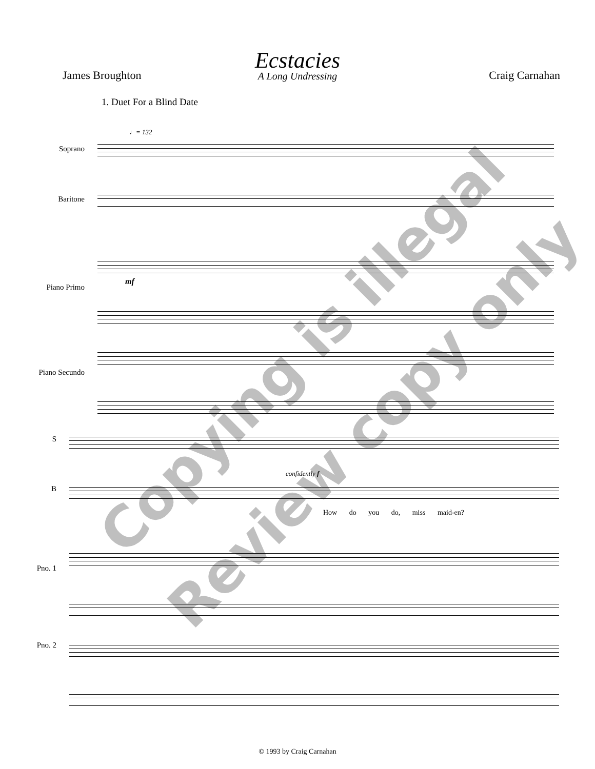Ecstacies
A Long Undressing
James Broughton Craig Carnahan
1. Duet For a Blind Date
♩= 132
Soprano
Baritone
Piano Primo
Piano Secundo
mf
S
B
Pno. 1
Pno. 2
confidently f
How do you do, miss maid-en?
Copying is illegal
Review copy only
© 1993 by Craig Carnahan